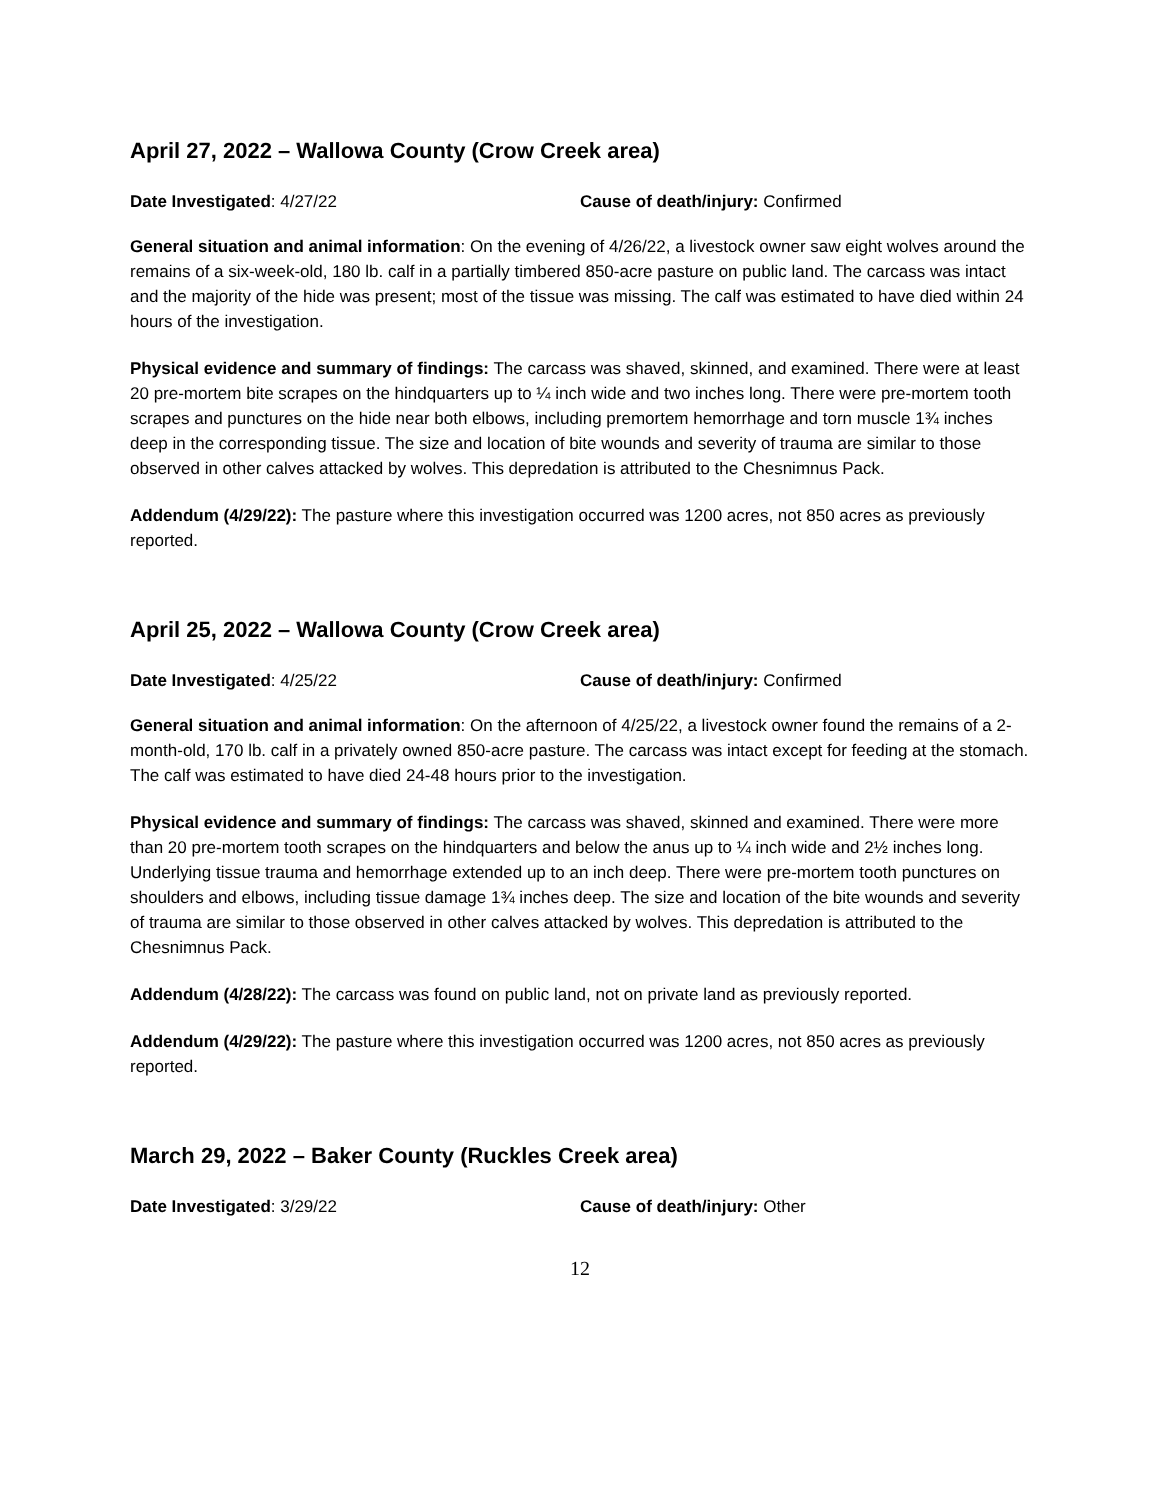April 27, 2022 – Wallowa County (Crow Creek area)
Date Investigated: 4/27/22 Cause of death/injury: Confirmed
General situation and animal information: On the evening of 4/26/22, a livestock owner saw eight wolves around the remains of a six-week-old, 180 lb. calf in a partially timbered 850-acre pasture on public land. The carcass was intact and the majority of the hide was present; most of the tissue was missing. The calf was estimated to have died within 24 hours of the investigation.
Physical evidence and summary of findings: The carcass was shaved, skinned, and examined. There were at least 20 pre-mortem bite scrapes on the hindquarters up to ¼ inch wide and two inches long. There were pre-mortem tooth scrapes and punctures on the hide near both elbows, including premortem hemorrhage and torn muscle 1¾ inches deep in the corresponding tissue. The size and location of bite wounds and severity of trauma are similar to those observed in other calves attacked by wolves. This depredation is attributed to the Chesnimnus Pack.
Addendum (4/29/22): The pasture where this investigation occurred was 1200 acres, not 850 acres as previously reported.
April 25, 2022 – Wallowa County (Crow Creek area)
Date Investigated: 4/25/22 Cause of death/injury: Confirmed
General situation and animal information: On the afternoon of 4/25/22, a livestock owner found the remains of a 2-month-old, 170 lb. calf in a privately owned 850-acre pasture. The carcass was intact except for feeding at the stomach. The calf was estimated to have died 24-48 hours prior to the investigation.
Physical evidence and summary of findings: The carcass was shaved, skinned and examined. There were more than 20 pre-mortem tooth scrapes on the hindquarters and below the anus up to ¼ inch wide and 2½ inches long. Underlying tissue trauma and hemorrhage extended up to an inch deep. There were pre-mortem tooth punctures on shoulders and elbows, including tissue damage 1¾ inches deep. The size and location of the bite wounds and severity of trauma are similar to those observed in other calves attacked by wolves. This depredation is attributed to the Chesnimnus Pack.
Addendum (4/28/22): The carcass was found on public land, not on private land as previously reported.
Addendum (4/29/22): The pasture where this investigation occurred was 1200 acres, not 850 acres as previously reported.
March 29, 2022 – Baker County (Ruckles Creek area)
Date Investigated: 3/29/22 Cause of death/injury: Other
12